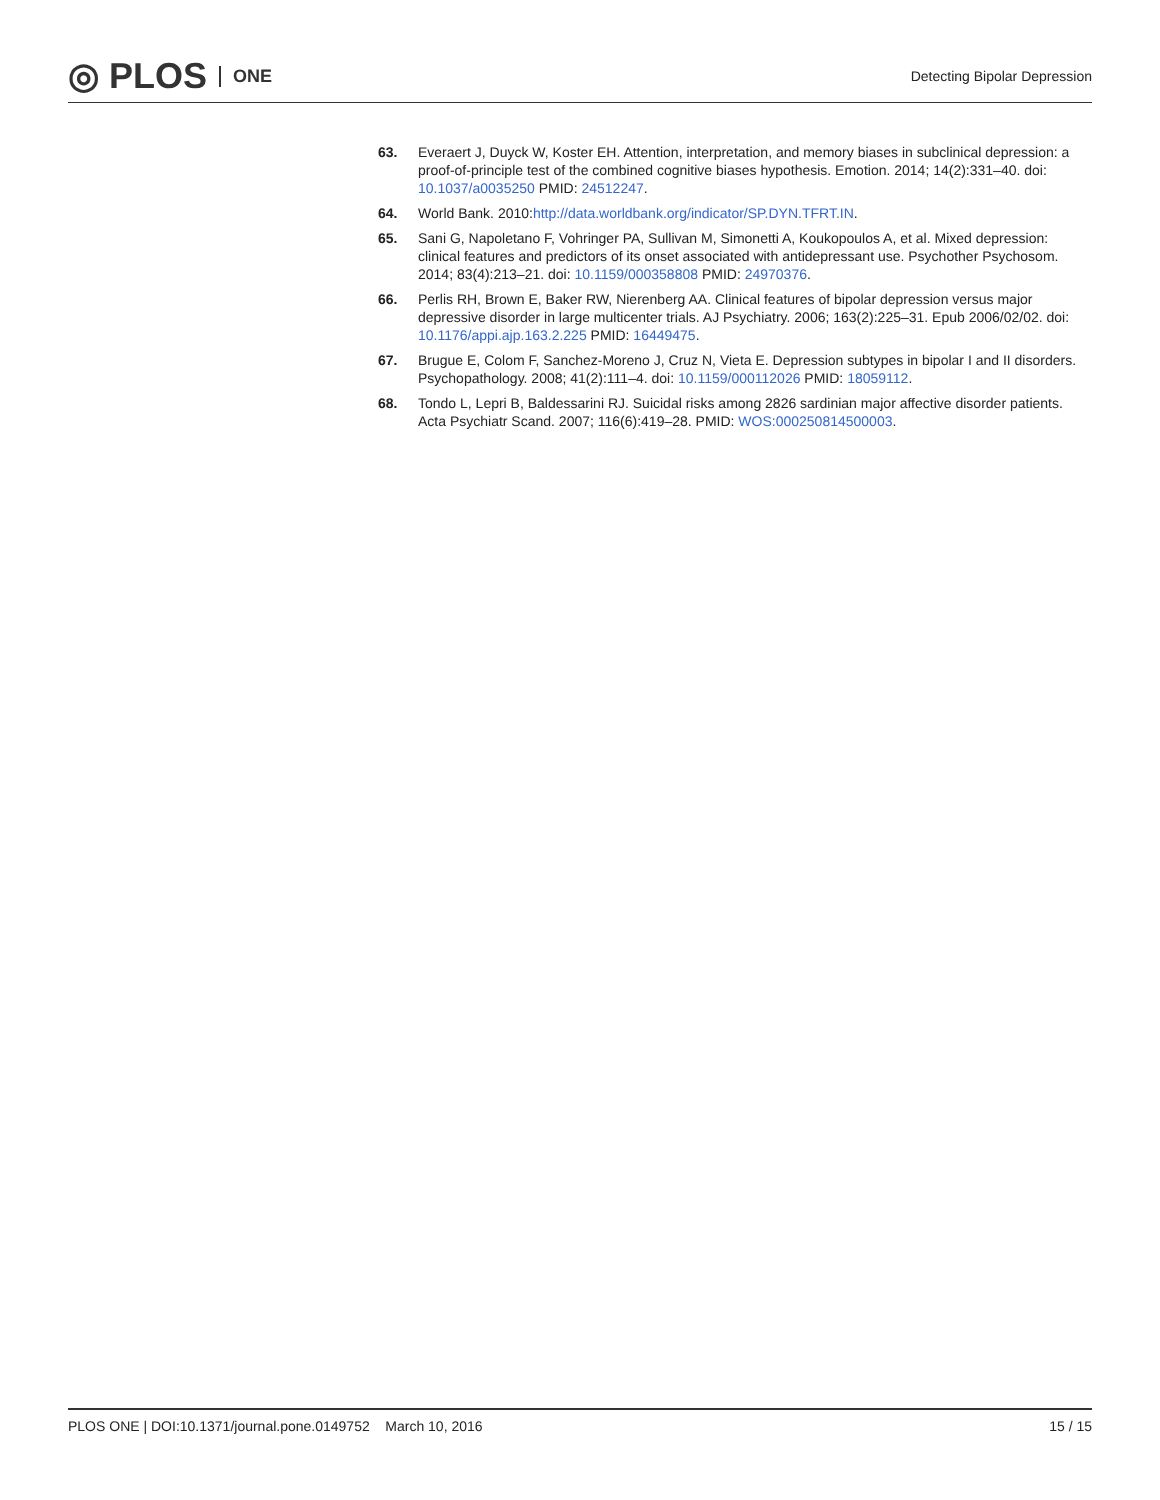◎ PLOS ONE
Detecting Bipolar Depression
63. Everaert J, Duyck W, Koster EH. Attention, interpretation, and memory biases in subclinical depression: a proof-of-principle test of the combined cognitive biases hypothesis. Emotion. 2014; 14(2):331–40. doi: 10.1037/a0035250 PMID: 24512247.
64. World Bank. 2010:http://data.worldbank.org/indicator/SP.DYN.TFRT.IN.
65. Sani G, Napoletano F, Vohringer PA, Sullivan M, Simonetti A, Koukopoulos A, et al. Mixed depression: clinical features and predictors of its onset associated with antidepressant use. Psychother Psychosom. 2014; 83(4):213–21. doi: 10.1159/000358808 PMID: 24970376.
66. Perlis RH, Brown E, Baker RW, Nierenberg AA. Clinical features of bipolar depression versus major depressive disorder in large multicenter trials. AJ Psychiatry. 2006; 163(2):225–31. Epub 2006/02/02. doi: 10.1176/appi.ajp.163.2.225 PMID: 16449475.
67. Brugue E, Colom F, Sanchez-Moreno J, Cruz N, Vieta E. Depression subtypes in bipolar I and II disorders. Psychopathology. 2008; 41(2):111–4. doi: 10.1159/000112026 PMID: 18059112.
68. Tondo L, Lepri B, Baldessarini RJ. Suicidal risks among 2826 sardinian major affective disorder patients. Acta Psychiatr Scand. 2007; 116(6):419–28. PMID: WOS:000250814500003.
PLOS ONE | DOI:10.1371/journal.pone.0149752 March 10, 2016
15 / 15